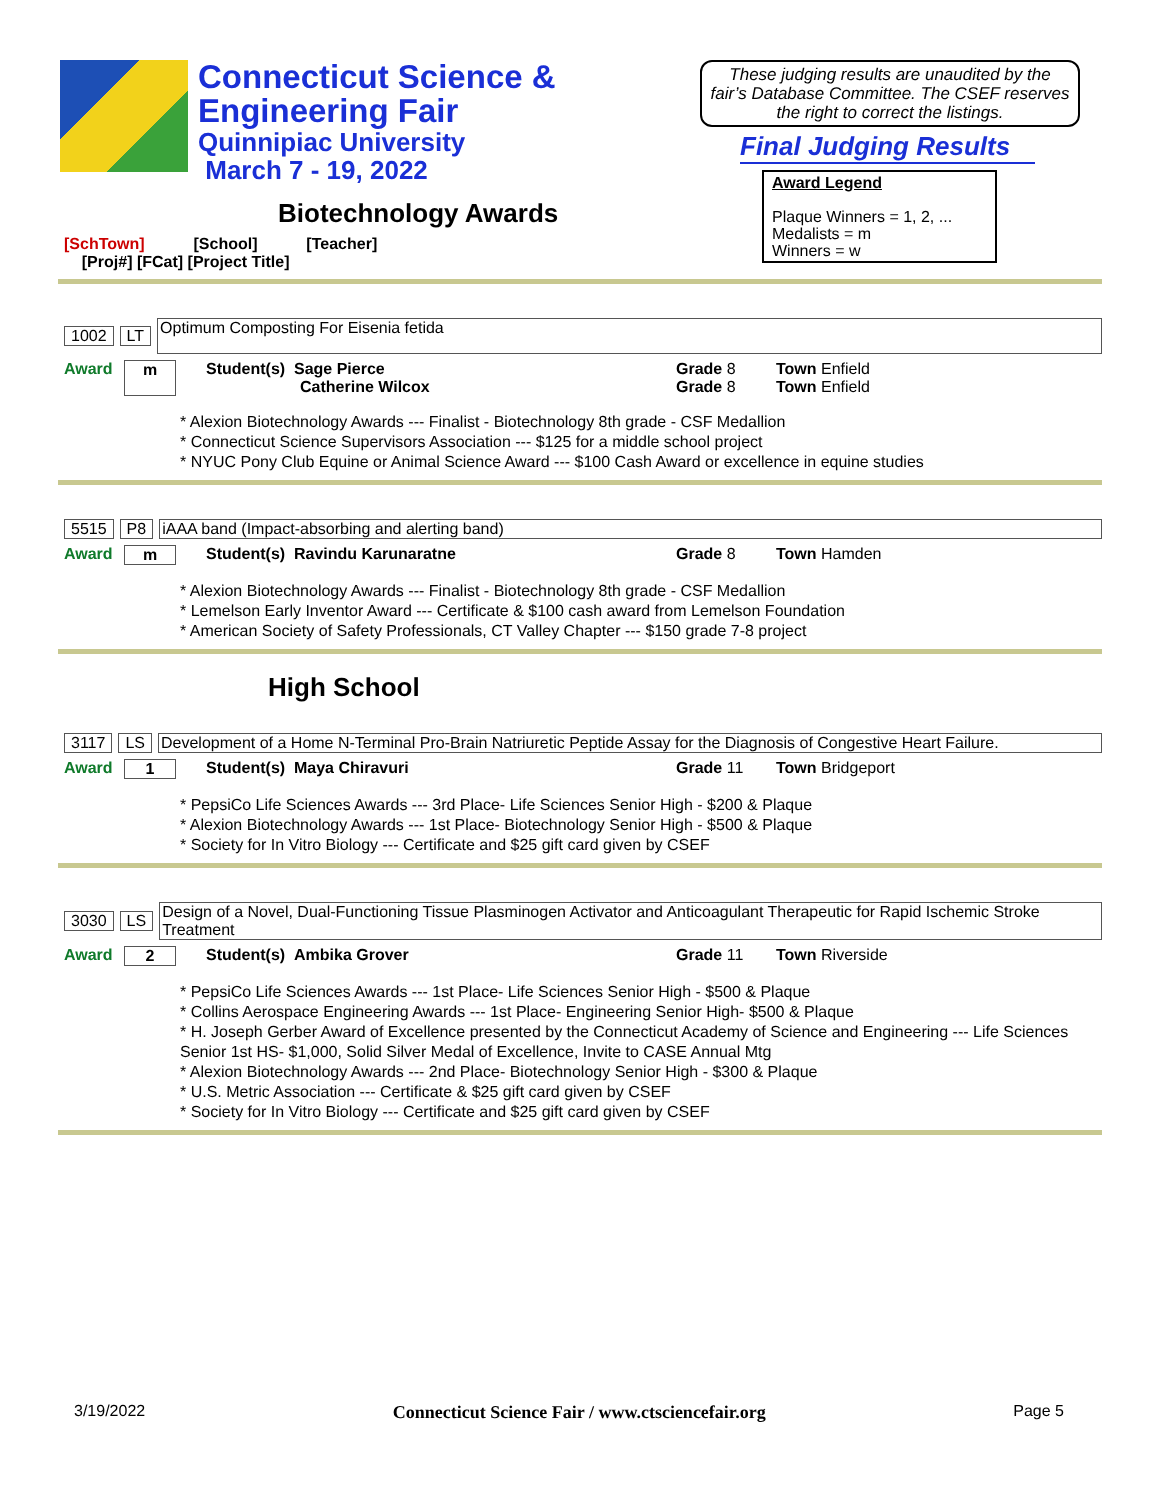Connecticut Science &
Engineering Fair
Quinnipiac University
March 7 - 19, 2022
These judging results are unaudited by the fair’s Database Committee. The CSEF reserves the right to correct the listings.
Final Judging Results
Award Legend
Plaque Winners = 1, 2, ...
Medalists = m
Winners = w
Biotechnology Awards
[SchTown] [School] [Teacher]
[Proj#] [FCat] [Project Title]
1002 LT Optimum Composting For Eisenia fetida
Award m Student(s) Sage Pierce
Catherine Wilcox Grade 8
Grade 8 Town Enfield
Town Enfield
* Alexion Biotechnology Awards --- Finalist - Biotechnology 8th grade - CSF Medallion
* Connecticut Science Supervisors Association --- $125 for a middle school project
* NYUC Pony Club Equine or Animal Science Award --- $100 Cash Award or excellence in equine studies
5515 P8 iAAA band (Impact-absorbing and alerting band)
Award m Student(s) Ravindu Karunaratne Grade 8 Town Hamden
* Alexion Biotechnology Awards --- Finalist - Biotechnology 8th grade - CSF Medallion
* Lemelson Early Inventor Award --- Certificate & $100 cash award from Lemelson Foundation
* American Society of Safety Professionals, CT Valley Chapter --- $150 grade 7-8 project
High School
3117 LS Development of a Home N-Terminal Pro-Brain Natriuretic Peptide Assay for the Diagnosis of Congestive Heart Failure.
Award 1 Student(s) Maya Chiravuri Grade 11 Town Bridgeport
* PepsiCo Life Sciences Awards --- 3rd Place- Life Sciences Senior High - $200 & Plaque
* Alexion Biotechnology Awards --- 1st Place- Biotechnology Senior High - $500 & Plaque
* Society for In Vitro Biology --- Certificate and $25 gift card given by CSEF
3030 LS Design of a Novel, Dual-Functioning Tissue Plasminogen Activator and Anticoagulant Therapeutic for Rapid Ischemic Stroke Treatment
Award 2 Student(s) Ambika Grover Grade 11 Town Riverside
* PepsiCo Life Sciences Awards --- 1st Place- Life Sciences Senior High - $500 & Plaque
* Collins Aerospace Engineering Awards --- 1st Place- Engineering Senior High- $500 & Plaque
* H. Joseph Gerber Award of Excellence presented by the Connecticut Academy of Science and Engineering --- Life Sciences Senior 1st HS- $1,000, Solid Silver Medal of Excellence, Invite to CASE Annual Mtg
* Alexion Biotechnology Awards --- 2nd Place- Biotechnology Senior High - $300 & Plaque
* U.S. Metric Association --- Certificate & $25 gift card given by CSEF
* Society for In Vitro Biology --- Certificate and $25 gift card given by CSEF
3/19/2022 Connecticut Science Fair / www.ctsciencefair.org Page 5